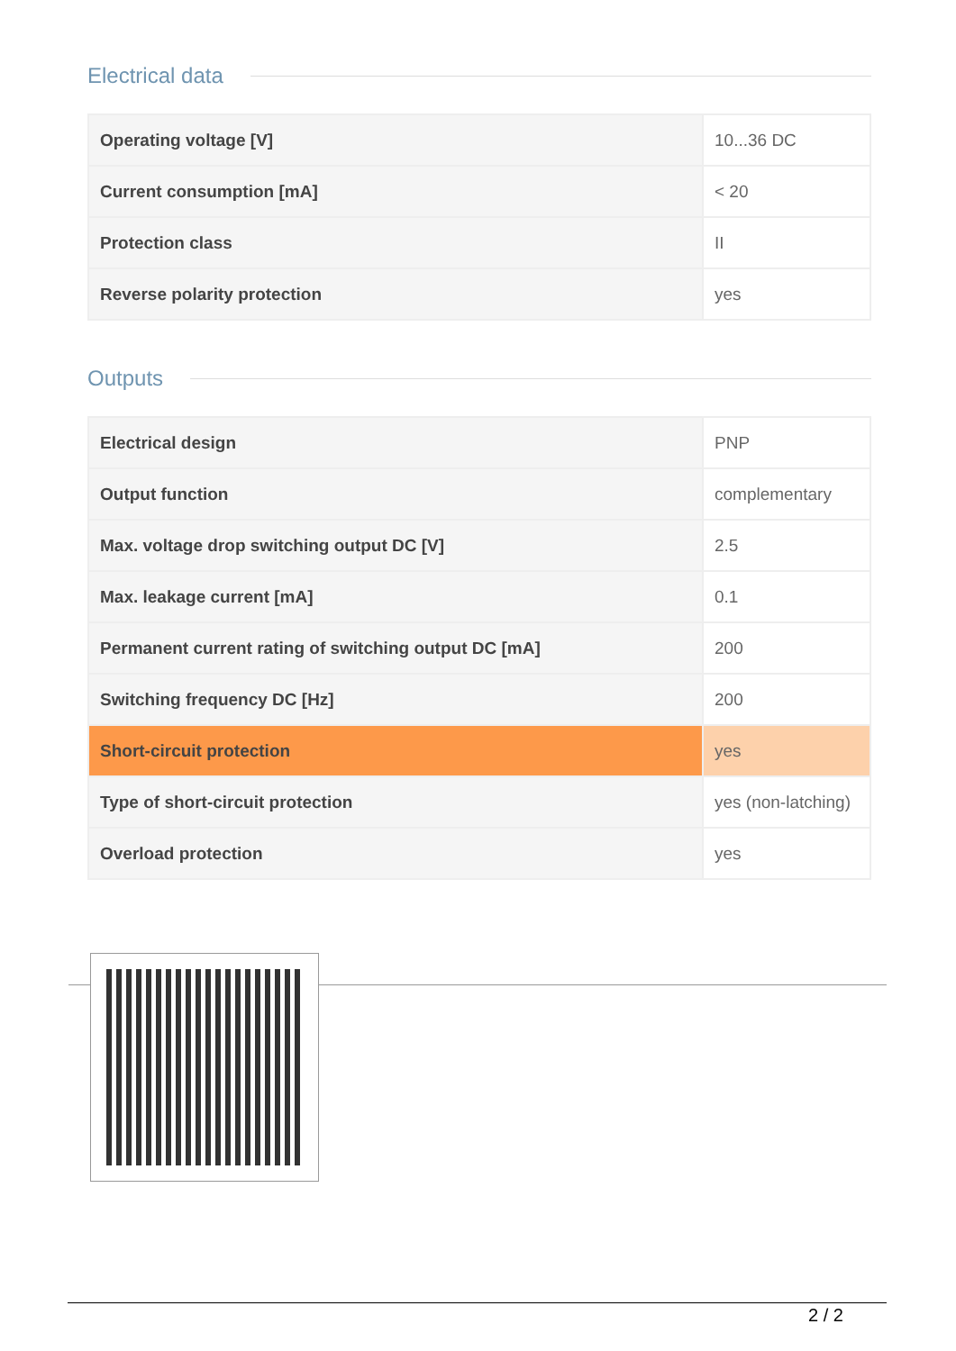Electrical data
| Operating voltage [V] | 10...36 DC |
| Current consumption [mA] | < 20 |
| Protection class | II |
| Reverse polarity protection | yes |
Outputs
| Electrical design | PNP |
| Output function | complementary |
| Max. voltage drop switching output DC [V] | 2.5 |
| Max. leakage current [mA] | 0.1 |
| Permanent current rating of switching output DC [mA] | 200 |
| Switching frequency DC [Hz] | 200 |
| Short-circuit protection | yes |
| Type of short-circuit protection | yes (non-latching) |
| Overload protection | yes |
2 / 2